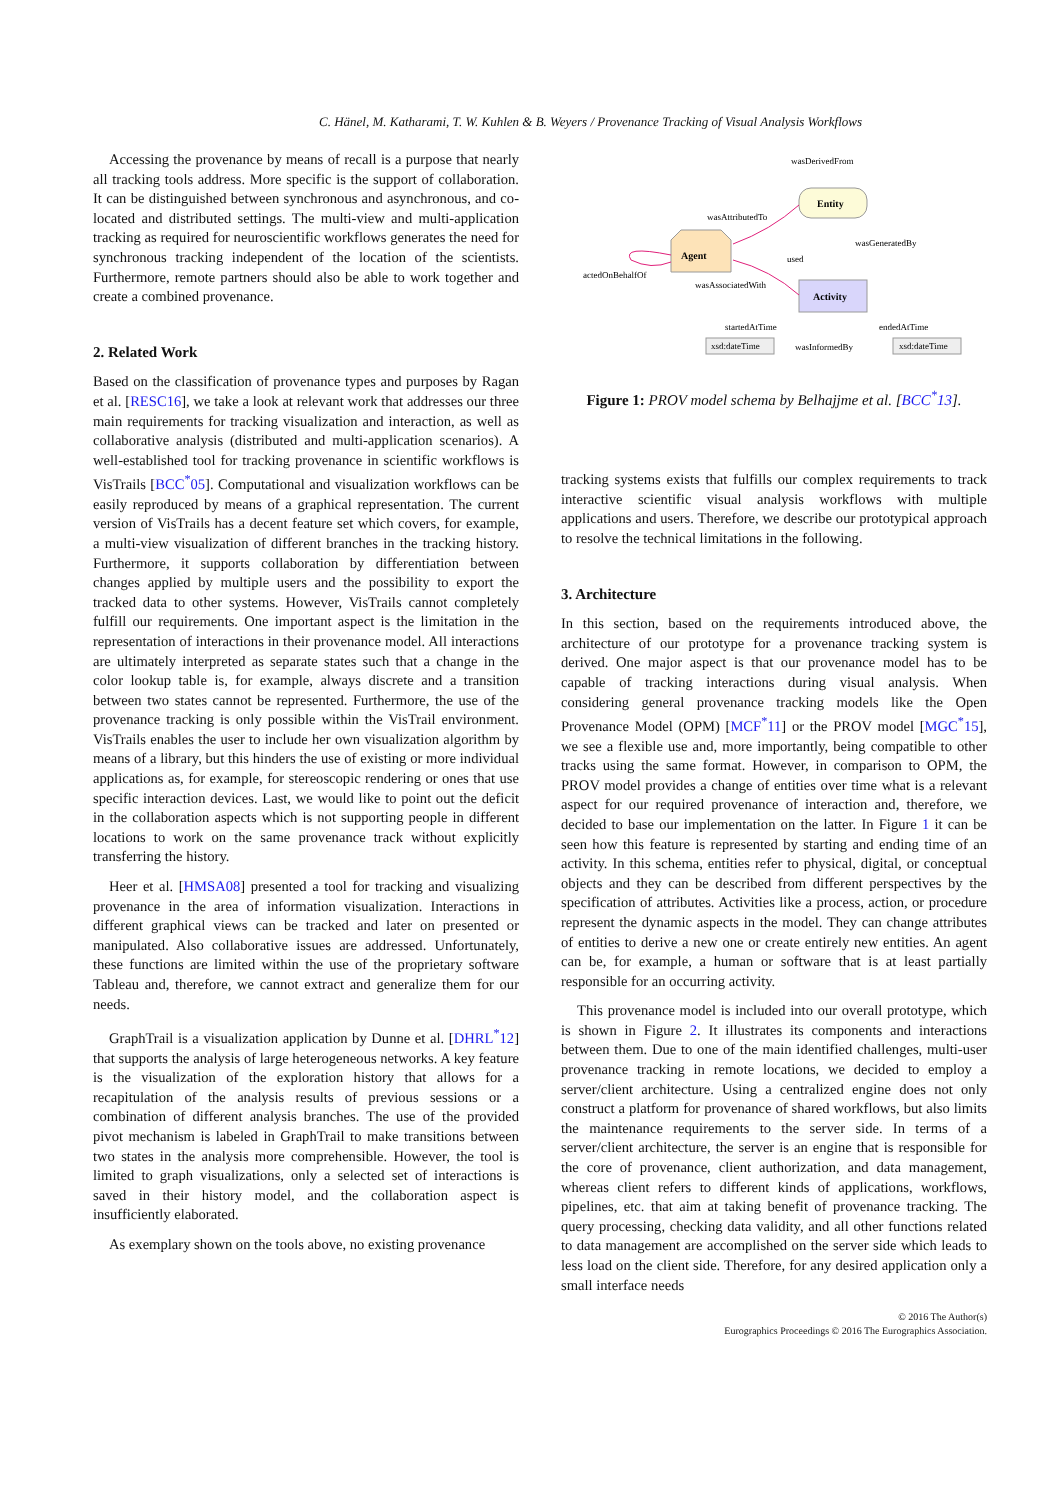C. Hänel, M. Katharami, T. W. Kuhlen & B. Weyers / Provenance Tracking of Visual Analysis Workflows
Accessing the provenance by means of recall is a purpose that nearly all tracking tools address. More specific is the support of collaboration. It can be distinguished between synchronous and asynchronous, and co-located and distributed settings. The multi-view and multi-application tracking as required for neuroscientific workflows generates the need for synchronous tracking independent of the location of the scientists. Furthermore, remote partners should also be able to work together and create a combined provenance.
2. Related Work
Based on the classification of provenance types and purposes by Ragan et al. [RESC16], we take a look at relevant work that addresses our three main requirements for tracking visualization and interaction, as well as collaborative analysis (distributed and multi-application scenarios). A well-established tool for tracking provenance in scientific workflows is VisTrails [BCC<sup>*</sup>05]. Computational and visualization workflows can be easily reproduced by means of a graphical representation. The current version of VisTrails has a decent feature set which covers, for example, a multi-view visualization of different branches in the tracking history. Furthermore, it supports collaboration by differentiation between changes applied by multiple users and the possibility to export the tracked data to other systems. However, VisTrails cannot completely fulfill our requirements. One important aspect is the limitation in the representation of interactions in their provenance model. All interactions are ultimately interpreted as separate states such that a change in the color lookup table is, for example, always discrete and a transition between two states cannot be represented. Furthermore, the use of the provenance tracking is only possible within the VisTrail environment. VisTrails enables the user to include her own visualization algorithm by means of a library, but this hinders the use of existing or more individual applications as, for example, for stereoscopic rendering or ones that use specific interaction devices. Last, we would like to point out the deficit in the collaboration aspects which is not supporting people in different locations to work on the same provenance track without explicitly transferring the history.
Heer et al. [HMSA08] presented a tool for tracking and visualizing provenance in the area of information visualization. Interactions in different graphical views can be tracked and later on presented or manipulated. Also collaborative issues are addressed. Unfortunately, these functions are limited within the use of the proprietary software Tableau and, therefore, we cannot extract and generalize them for our needs.
GraphTrail is a visualization application by Dunne et al. [DHRL<sup>*</sup>12] that supports the analysis of large heterogeneous networks. A key feature is the visualization of the exploration history that allows for a recapitulation of the analysis results of previous sessions or a combination of different analysis branches. The use of the provided pivot mechanism is labeled in GraphTrail to make transitions between two states in the analysis more comprehensible. However, the tool is limited to graph visualizations, only a selected set of interactions is saved in their history model, and the collaboration aspect is insufficiently elaborated.
As exemplary shown on the tools above, no existing provenance
wasDerivedFrom
Entity
Agent
Activity
wasAttributedTo
wasGeneratedBy
used
actedOnBehalfOf
wasAssociatedWith
startedAtTime
endedAtTime
wasInformedBy
xsd:dateTime
xsd:dateTime
Figure 1: PROV model schema by Belhajjme et al. [BCC<sup>*</sup>13].
tracking systems exists that fulfills our complex requirements to track interactive scientific visual analysis workflows with multiple applications and users. Therefore, we describe our prototypical approach to resolve the technical limitations in the following.
3. Architecture
In this section, based on the requirements introduced above, the architecture of our prototype for a provenance tracking system is derived. One major aspect is that our provenance model has to be capable of tracking interactions during visual analysis. When considering general provenance tracking models like the Open Provenance Model (OPM) [MCF<sup>*</sup>11] or the PROV model [MGC<sup>*</sup>15], we see a flexible use and, more importantly, being compatible to other tracks using the same format. However, in comparison to OPM, the PROV model provides a change of entities over time what is a relevant aspect for our required provenance of interaction and, therefore, we decided to base our implementation on the latter. In Figure 1 it can be seen how this feature is represented by starting and ending time of an activity. In this schema, entities refer to physical, digital, or conceptual objects and they can be described from different perspectives by the specification of attributes. Activities like a process, action, or procedure represent the dynamic aspects in the model. They can change attributes of entities to derive a new one or create entirely new entities. An agent can be, for example, a human or software that is at least partially responsible for an occurring activity.
This provenance model is included into our overall prototype, which is shown in Figure 2. It illustrates its components and interactions between them. Due to one of the main identified challenges, multi-user provenance tracking in remote locations, we decided to employ a server/client architecture. Using a centralized engine does not only construct a platform for provenance of shared workflows, but also limits the maintenance requirements to the server side. In terms of a server/client architecture, the server is an engine that is responsible for the core of provenance, client authorization, and data management, whereas client refers to different kinds of applications, workflows, pipelines, etc. that aim at taking benefit of provenance tracking. The query processing, checking data validity, and all other functions related to data management are accomplished on the server side which leads to less load on the client side. Therefore, for any desired application only a small interface needs
© 2016 The Author(s)
Eurographics Proceedings © 2016 The Eurographics Association.